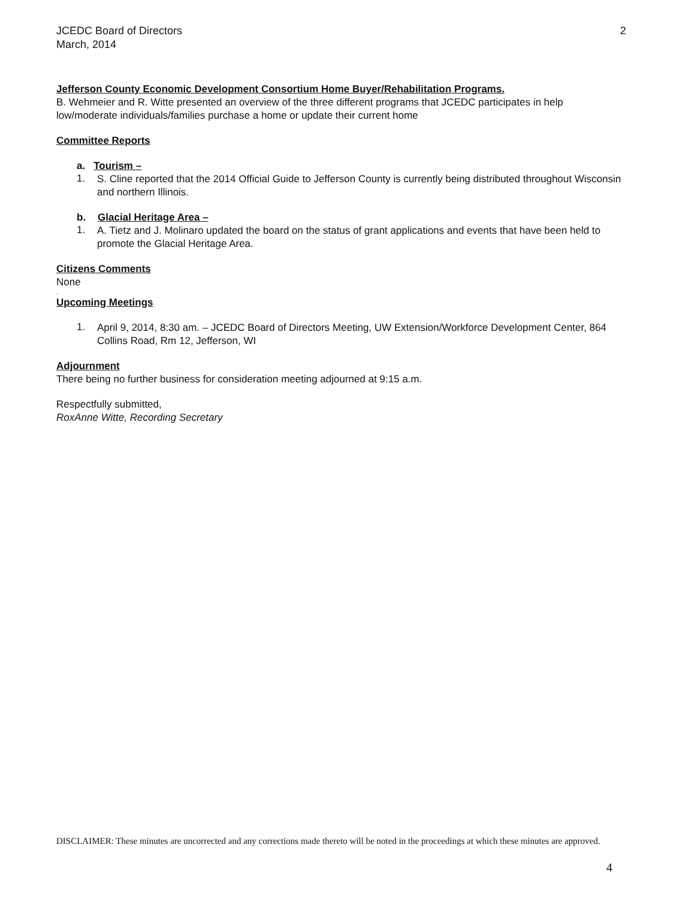JCEDC Board of Directors
March, 2014
2
Jefferson County Economic Development Consortium Home Buyer/Rehabilitation Programs.
B. Wehmeier and R. Witte presented an overview of the three different programs that JCEDC participates in help low/moderate individuals/families purchase a home or update their current home
Committee Reports
a. Tourism –
1.
S. Cline reported that the 2014 Official Guide to Jefferson County is currently being distributed throughout Wisconsin and northern Illinois.
b. Glacial Heritage Area –
1.
A. Tietz and J. Molinaro updated the board on the status of grant applications and events that have been held to promote the Glacial Heritage Area.
Citizens Comments
None
.
Upcoming Meetings
1.
April 9, 2014, 8:30 am. – JCEDC Board of Directors Meeting, UW Extension/Workforce Development Center, 864 Collins Road, Rm 12, Jefferson, WI
Adjournment
There being no further business for consideration meeting adjourned at 9:15 a.m.
Respectfully submitted,
RoxAnne Witte, Recording Secretary
DISCLAIMER: These minutes are uncorrected and any corrections made thereto will be noted in the proceedings at which these minutes are approved.
4